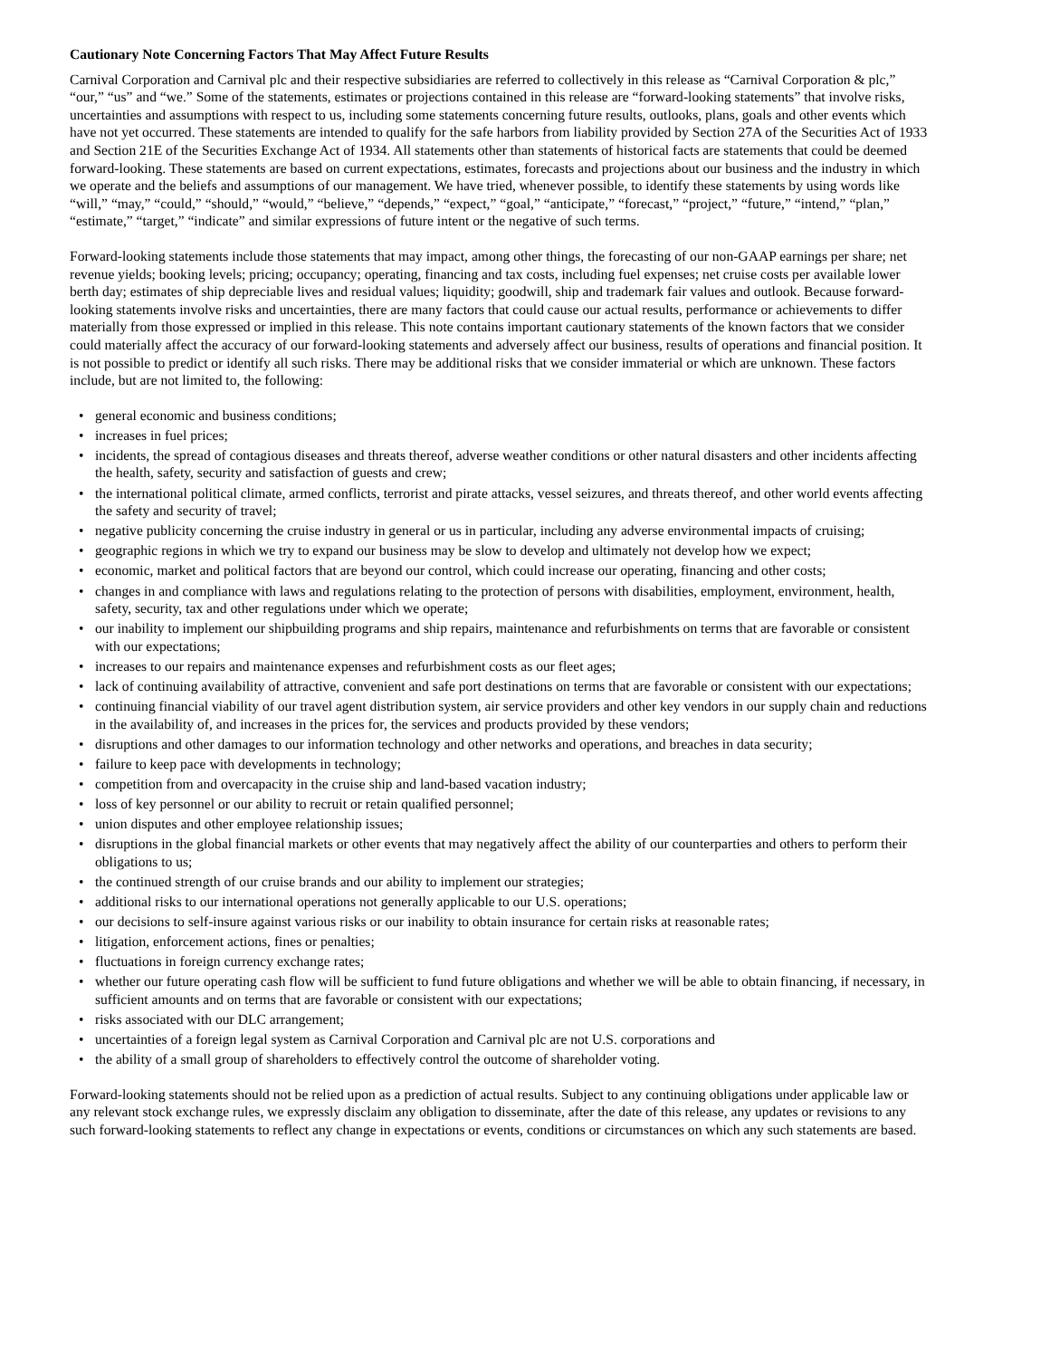Cautionary Note Concerning Factors That May Affect Future Results
Carnival Corporation and Carnival plc and their respective subsidiaries are referred to collectively in this release as “Carnival Corporation & plc,” “our,” “us” and “we.” Some of the statements, estimates or projections contained in this release are “forward-looking statements” that involve risks, uncertainties and assumptions with respect to us, including some statements concerning future results, outlooks, plans, goals and other events which have not yet occurred. These statements are intended to qualify for the safe harbors from liability provided by Section 27A of the Securities Act of 1933 and Section 21E of the Securities Exchange Act of 1934. All statements other than statements of historical facts are statements that could be deemed forward-looking. These statements are based on current expectations, estimates, forecasts and projections about our business and the industry in which we operate and the beliefs and assumptions of our management. We have tried, whenever possible, to identify these statements by using words like “will,” “may,” “could,” “should,” “would,” “believe,” “depends,” “expect,” “goal,” “anticipate,” “forecast,” “project,” “future,” “intend,” “plan,” “estimate,” “target,” “indicate” and similar expressions of future intent or the negative of such terms.
Forward-looking statements include those statements that may impact, among other things, the forecasting of our non-GAAP earnings per share; net revenue yields; booking levels; pricing; occupancy; operating, financing and tax costs, including fuel expenses; net cruise costs per available lower berth day; estimates of ship depreciable lives and residual values; liquidity; goodwill, ship and trademark fair values and outlook. Because forward-looking statements involve risks and uncertainties, there are many factors that could cause our actual results, performance or achievements to differ materially from those expressed or implied in this release. This note contains important cautionary statements of the known factors that we consider could materially affect the accuracy of our forward-looking statements and adversely affect our business, results of operations and financial position. It is not possible to predict or identify all such risks. There may be additional risks that we consider immaterial or which are unknown. These factors include, but are not limited to, the following:
• general economic and business conditions;
• increases in fuel prices;
• incidents, the spread of contagious diseases and threats thereof, adverse weather conditions or other natural disasters and other incidents affecting the health, safety, security and satisfaction of guests and crew;
• the international political climate, armed conflicts, terrorist and pirate attacks, vessel seizures, and threats thereof, and other world events affecting the safety and security of travel;
• negative publicity concerning the cruise industry in general or us in particular, including any adverse environmental impacts of cruising;
• geographic regions in which we try to expand our business may be slow to develop and ultimately not develop how we expect;
• economic, market and political factors that are beyond our control, which could increase our operating, financing and other costs;
• changes in and compliance with laws and regulations relating to the protection of persons with disabilities, employment, environment, health, safety, security, tax and other regulations under which we operate;
• our inability to implement our shipbuilding programs and ship repairs, maintenance and refurbishments on terms that are favorable or consistent with our expectations;
• increases to our repairs and maintenance expenses and refurbishment costs as our fleet ages;
• lack of continuing availability of attractive, convenient and safe port destinations on terms that are favorable or consistent with our expectations;
• continuing financial viability of our travel agent distribution system, air service providers and other key vendors in our supply chain and reductions in the availability of, and increases in the prices for, the services and products provided by these vendors;
• disruptions and other damages to our information technology and other networks and operations, and breaches in data security;
• failure to keep pace with developments in technology;
• competition from and overcapacity in the cruise ship and land-based vacation industry;
• loss of key personnel or our ability to recruit or retain qualified personnel;
• union disputes and other employee relationship issues;
• disruptions in the global financial markets or other events that may negatively affect the ability of our counterparties and others to perform their obligations to us;
• the continued strength of our cruise brands and our ability to implement our strategies;
• additional risks to our international operations not generally applicable to our U.S. operations;
• our decisions to self-insure against various risks or our inability to obtain insurance for certain risks at reasonable rates;
• litigation, enforcement actions, fines or penalties;
• fluctuations in foreign currency exchange rates;
• whether our future operating cash flow will be sufficient to fund future obligations and whether we will be able to obtain financing, if necessary, in sufficient amounts and on terms that are favorable or consistent with our expectations;
• risks associated with our DLC arrangement;
• uncertainties of a foreign legal system as Carnival Corporation and Carnival plc are not U.S. corporations and
• the ability of a small group of shareholders to effectively control the outcome of shareholder voting.
Forward-looking statements should not be relied upon as a prediction of actual results. Subject to any continuing obligations under applicable law or any relevant stock exchange rules, we expressly disclaim any obligation to disseminate, after the date of this release, any updates or revisions to any such forward-looking statements to reflect any change in expectations or events, conditions or circumstances on which any such statements are based.